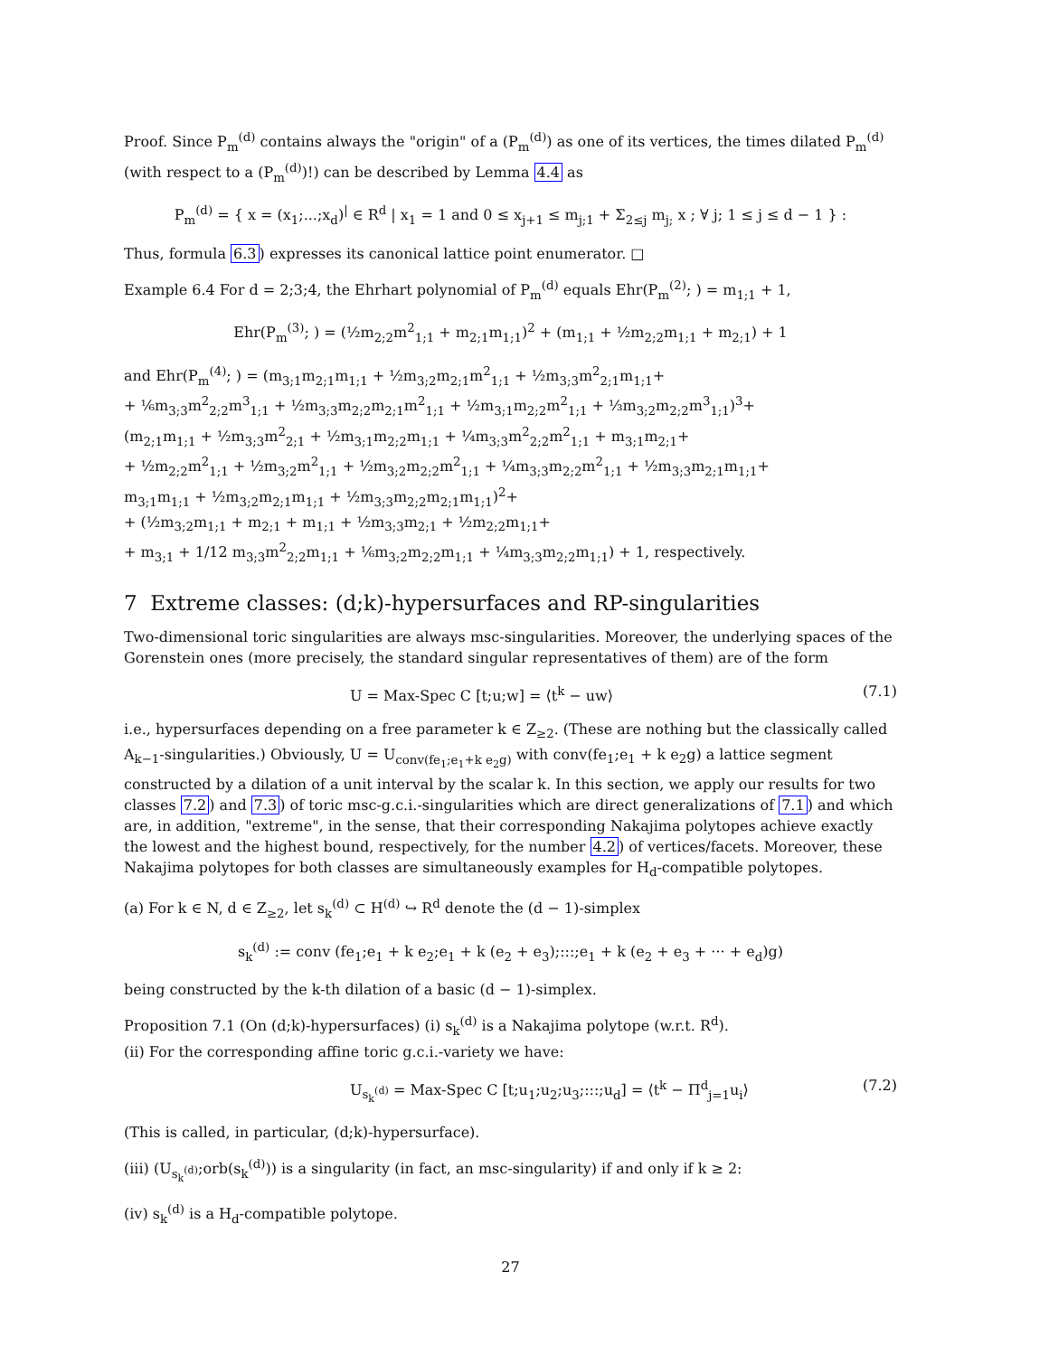Proof. Since P<sub>m</sub><sup>(d)</sup> contains always the "origin" of a (P<sub>m</sub><sup>(d)</sup>) as one of its vertices, the times dilated P<sub>m</sub><sup>(d)</sup> (with respect to a (P<sub>m</sub><sup>(d)</sup>)!) can be described by Lemma 4.4 as
P<sub>m</sub><sup>(d)</sup> = { x = (x<sub>1</sub>;...;x<sub>d</sub>)<sup>|</sup> ∈ R<sup>d</sup> | x<sub>1</sub> = 1 and 0 ≤ x<sub>j+1</sub> ≤ m<sub>j;1</sub> + Σ<sub>2≤j</sub> m<sub>j;</sub> x ; ∀ j; 1 ≤ j ≤ d − 1 } :
Thus, formula 6.3) expresses its canonical lattice point enumerator. □
Example 6.4 For d = 2;3;4, the Ehrhart polynomial of P<sub>m</sub><sup>(d)</sup> equals Ehr(P<sub>m</sub><sup>(2)</sup>; ) = m<sub>1;1</sub> + 1,
Ehr(P<sub>m</sub><sup>(3)</sup>; ) = (½m<sub>2;2</sub>m<sup>2</sup><sub>1;1</sub> + m<sub>2;1</sub>m<sub>1;1</sub>)<sup>2</sup> + (m<sub>1;1</sub> + ½m<sub>2;2</sub>m<sub>1;1</sub> + m<sub>2;1</sub>) + 1
and Ehr(P<sub>m</sub><sup>(4)</sup>; ) = (m<sub>3;1</sub>m<sub>2;1</sub>m<sub>1;1</sub> + ½m<sub>3;2</sub>m<sub>2;1</sub>m<sup>2</sup><sub>1;1</sub> + ½m<sub>3;3</sub>m<sup>2</sup><sub>2;1</sub>m<sub>1;1</sub>+
+ ⅙m<sub>3;3</sub>m<sup>2</sup><sub>2;2</sub>m<sup>3</sup><sub>1;1</sub> + ½m<sub>3;3</sub>m<sub>2;2</sub>m<sub>2;1</sub>m<sup>2</sup><sub>1;1</sub> + ½m<sub>3;1</sub>m<sub>2;2</sub>m<sup>2</sup><sub>1;1</sub> + ⅓m<sub>3;2</sub>m<sub>2;2</sub>m<sup>3</sup><sub>1;1</sub>)<sup>3</sup>+
(m<sub>2;1</sub>m<sub>1;1</sub> + ½m<sub>3;3</sub>m<sup>2</sup><sub>2;1</sub> + ½m<sub>3;1</sub>m<sub>2;2</sub>m<sub>1;1</sub> + ¼m<sub>3;3</sub>m<sup>2</sup><sub>2;2</sub>m<sup>2</sup><sub>1;1</sub> + m<sub>3;1</sub>m<sub>2;1</sub>+
+ ½m<sub>2;2</sub>m<sup>2</sup><sub>1;1</sub> + ½m<sub>3;2</sub>m<sup>2</sup><sub>1;1</sub> + ½m<sub>3;2</sub>m<sub>2;2</sub>m<sup>2</sup><sub>1;1</sub> + ¼m<sub>3;3</sub>m<sub>2;2</sub>m<sup>2</sup><sub>1;1</sub> + ½m<sub>3;3</sub>m<sub>2;1</sub>m<sub>1;1</sub>+
m<sub>3;1</sub>m<sub>1;1</sub> + ½m<sub>3;2</sub>m<sub>2;1</sub>m<sub>1;1</sub> + ½m<sub>3;3</sub>m<sub>2;2</sub>m<sub>2;1</sub>m<sub>1;1</sub>)<sup>2</sup>+
+ (½m<sub>3;2</sub>m<sub>1;1</sub> + m<sub>2;1</sub> + m<sub>1;1</sub> + ½m<sub>3;3</sub>m<sub>2;1</sub> + ½m<sub>2;2</sub>m<sub>1;1</sub>+
+ m<sub>3;1</sub> + 1/12 m<sub>3;3</sub>m<sup>2</sup><sub>2;2</sub>m<sub>1;1</sub> + ⅙m<sub>3;2</sub>m<sub>2;2</sub>m<sub>1;1</sub> + ¼m<sub>3;3</sub>m<sub>2;2</sub>m<sub>1;1</sub>) + 1, respectively.
7 Extreme classes: (d;k)-hypersurfaces and RP-singularities
Two-dimensional toric singularities are always msc-singularities. Moreover, the underlying spaces of the Gorenstein ones (more precisely, the standard singular representatives of them) are of the form
U = Max-Spec C [t;u;w] = ⟨t<sup>k</sup> − uw⟩ (7.1)
i.e., hypersurfaces depending on a free parameter k ∈ Z<sub>≥2</sub>. (These are nothing but the classically called A<sub>k−1</sub>-singularities.) Obviously, U = U<sub>conv(fe<sub>1</sub>;e<sub>1</sub>+k e<sub>2</sub>g)</sub> with conv(fe<sub>1</sub>;e<sub>1</sub> + k e<sub>2</sub>g) a lattice segment constructed by a dilation of a unit interval by the scalar k. In this section, we apply our results for two classes 7.2) and 7.3) of toric msc-g.c.i.-singularities which are direct generalizations of 7.1) and which are, in addition, "extreme", in the sense, that their corresponding Nakajima polytopes achieve exactly the lowest and the highest bound, respectively, for the number 4.2) of vertices/facets. Moreover, these Nakajima polytopes for both classes are simultaneously examples for H<sub>d</sub>-compatible polytopes.
(a) For k ∈ N, d ∈ Z<sub>≥2</sub>, let s<sub>k</sub><sup>(d)</sup> ⊂ H<sup>(d)</sup> ↪ R<sup>d</sup> denote the (d − 1)-simplex
s<sub>k</sub><sup>(d)</sup> := conv (fe<sub>1</sub>;e<sub>1</sub> + k e<sub>2</sub>;e<sub>1</sub> + k (e<sub>2</sub> + e<sub>3</sub>);:::;e<sub>1</sub> + k (e<sub>2</sub> + e<sub>3</sub> + ··· + e<sub>d</sub>)g)
being constructed by the k-th dilation of a basic (d − 1)-simplex.
Proposition 7.1 (On (d;k)-hypersurfaces) (i) s<sub>k</sub><sup>(d)</sup> is a Nakajima polytope (w.r.t. R<sup>d</sup>).
(ii) For the corresponding affine toric g.c.i.-variety we have:
U<sub>s<sub>k</sub><sup>(d)</sup></sub> = Max-Spec C [t;u<sub>1</sub>;u<sub>2</sub>;u<sub>3</sub>;:::;u<sub>d</sub>] = ⟨t<sup>k</sup> − Π<sup>d</sup><sub>j=1</sub>u<sub>i</sub>⟩ (7.2)
(This is called, in particular, (d;k)-hypersurface).
(iii) (U<sub>s<sub>k</sub><sup>(d)</sup></sub>;orb(s<sub>k</sub><sup>(d)</sup>)) is a singularity (in fact, an msc-singularity) if and only if k ≥ 2:
(iv) s<sub>k</sub><sup>(d)</sup> is a H<sub>d</sub>-compatible polytope.
27